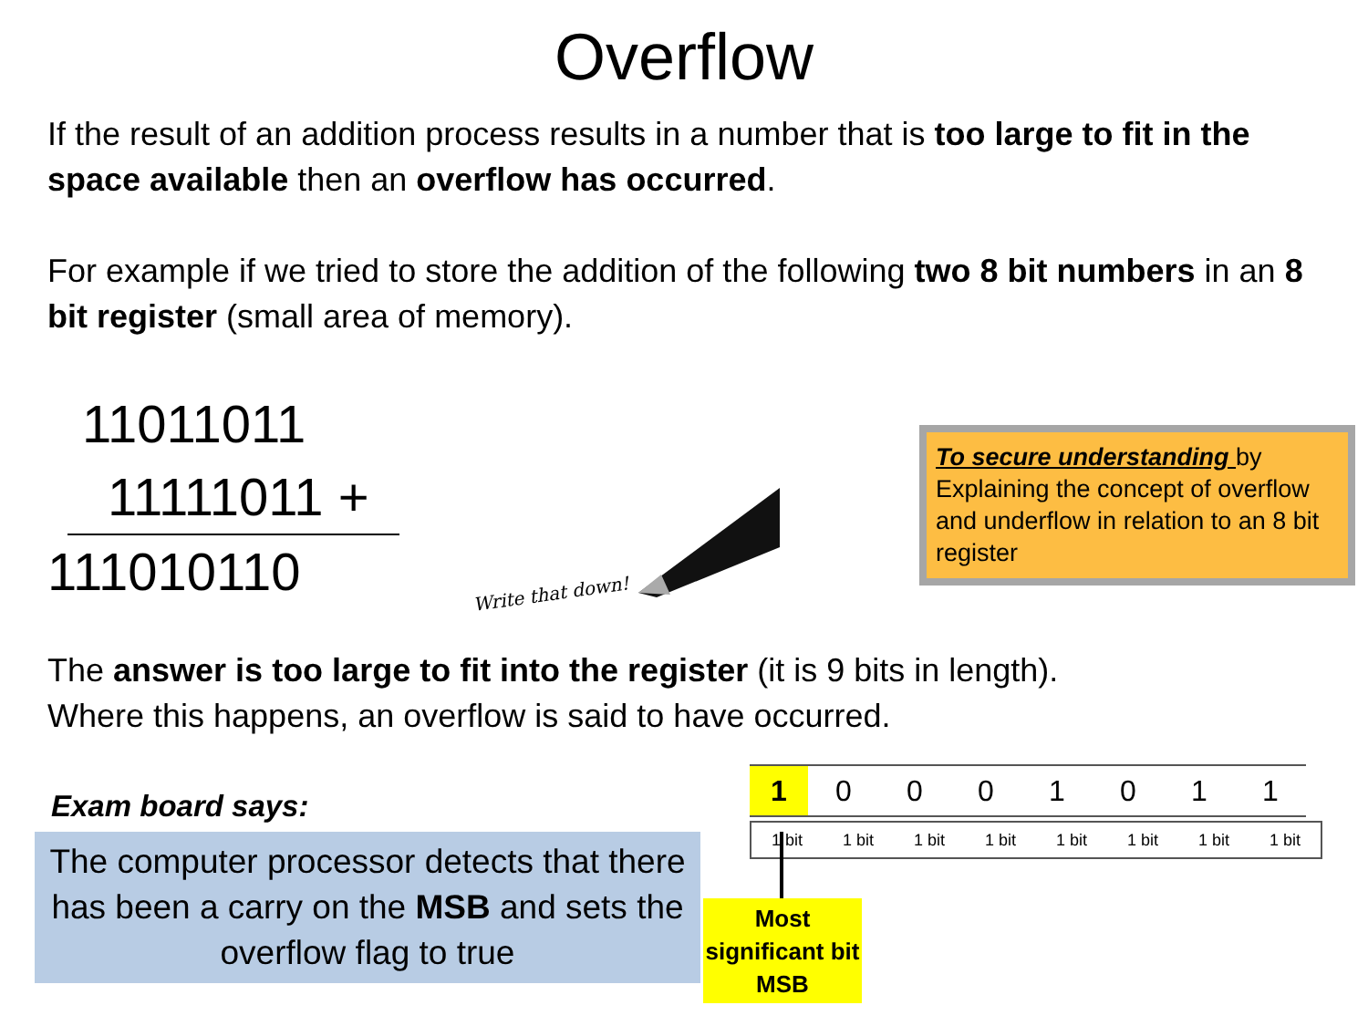Overflow
If the result of an addition process results in a number that is too large to fit in the space available then an overflow has occurred.
For example if we tried to store the addition of the following two 8 bit numbers in an 8 bit register (small area of memory).
11011011
11111011 +
111010110
Write that down!
To secure understanding by Explaining the concept of overflow and underflow in relation to an 8 bit register
The answer is too large to fit into the register (it is 9 bits in length).
Where this happens, an overflow is said to have occurred.
Exam board says:
The computer processor detects that there has been a carry on the MSB and sets the overflow flag to true
| 1 | 0 | 0 | 0 | 1 | 0 | 1 | 1 |
| 1 bit | 1 bit | 1 bit | 1 bit | 1 bit | 1 bit | 1 bit | 1 bit |
Most
significant bit
MSB